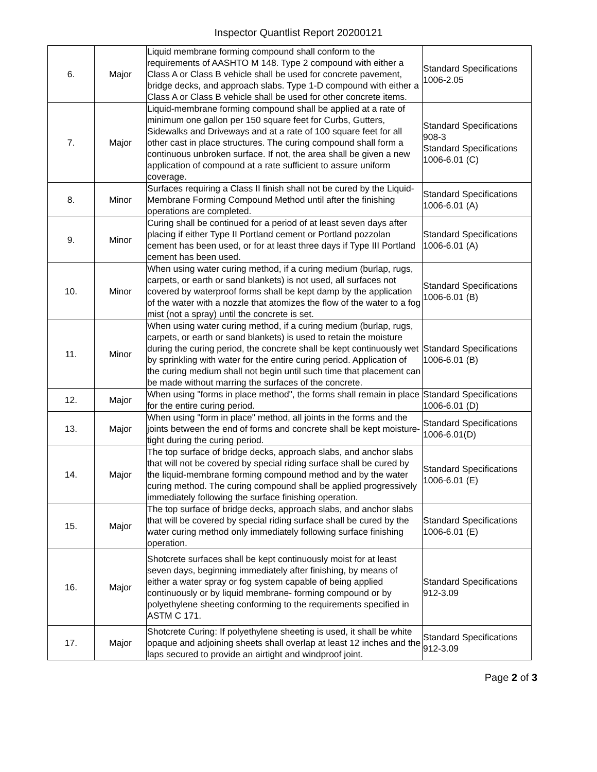Inspector Quantlist Report 20200121
| 6. | Major | Liquid membrane forming compound shall conform to the requirements of AASHTO M 148. Type 2 compound with either a Class A or Class B vehicle shall be used for concrete pavement, bridge decks, and approach slabs. Type 1-D compound with either a Class A or Class B vehicle shall be used for other concrete items. | Standard Specifications 1006-2.05 |
| 7. | Major | Liquid-membrane forming compound shall be applied at a rate of minimum one gallon per 150 square feet for Curbs, Gutters, Sidewalks and Driveways and at a rate of 100 square feet for all other cast in place structures. The curing compound shall form a continuous unbroken surface. If not, the area shall be given a new application of compound at a rate sufficient to assure uniform coverage. | Standard Specifications 908-3 Standard Specifications 1006-6.01 (C) |
| 8. | Minor | Surfaces requiring a Class II finish shall not be cured by the Liquid-Membrane Forming Compound Method until after the finishing operations are completed. | Standard Specifications 1006-6.01 (A) |
| 9. | Minor | Curing shall be continued for a period of at least seven days after placing if either Type II Portland cement or Portland pozzolan cement has been used, or for at least three days if Type III Portland cement has been used. | Standard Specifications 1006-6.01 (A) |
| 10. | Minor | When using water curing method, if a curing medium (burlap, rugs, carpets, or earth or sand blankets) is not used, all surfaces not covered by waterproof forms shall be kept damp by the application of the water with a nozzle that atomizes the flow of the water to a fog mist (not a spray) until the concrete is set. | Standard Specifications 1006-6.01 (B) |
| 11. | Minor | When using water curing method, if a curing medium (burlap, rugs, carpets, or earth or sand blankets) is used to retain the moisture during the curing period, the concrete shall be kept continuously wet by sprinkling with water for the entire curing period. Application of the curing medium shall not begin until such time that placement can be made without marring the surfaces of the concrete. | Standard Specifications 1006-6.01 (B) |
| 12. | Major | When using "forms in place method", the forms shall remain in place for the entire curing period. | Standard Specifications 1006-6.01 (D) |
| 13. | Major | When using "form in place" method, all joints in the forms and the joints between the end of forms and concrete shall be kept moisture-tight during the curing period. | Standard Specifications 1006-6.01(D) |
| 14. | Major | The top surface of bridge decks, approach slabs, and anchor slabs that will not be covered by special riding surface shall be cured by the liquid-membrane forming compound method and by the water curing method. The curing compound shall be applied progressively immediately following the surface finishing operation. | Standard Specifications 1006-6.01 (E) |
| 15. | Major | The top surface of bridge decks, approach slabs, and anchor slabs that will be covered by special riding surface shall be cured by the water curing method only immediately following surface finishing operation. | Standard Specifications 1006-6.01 (E) |
| 16. | Major | Shotcrete surfaces shall be kept continuously moist for at least seven days, beginning immediately after finishing, by means of either a water spray or fog system capable of being applied continuously or by liquid membrane- forming compound or by polyethylene sheeting conforming to the requirements specified in ASTM C 171. | Standard Specifications 912-3.09 |
| 17. | Major | Shotcrete Curing: If polyethylene sheeting is used, it shall be white opaque and adjoining sheets shall overlap at least 12 inches and the laps secured to provide an airtight and windproof joint. | Standard Specifications 912-3.09 |
Page 2 of 3